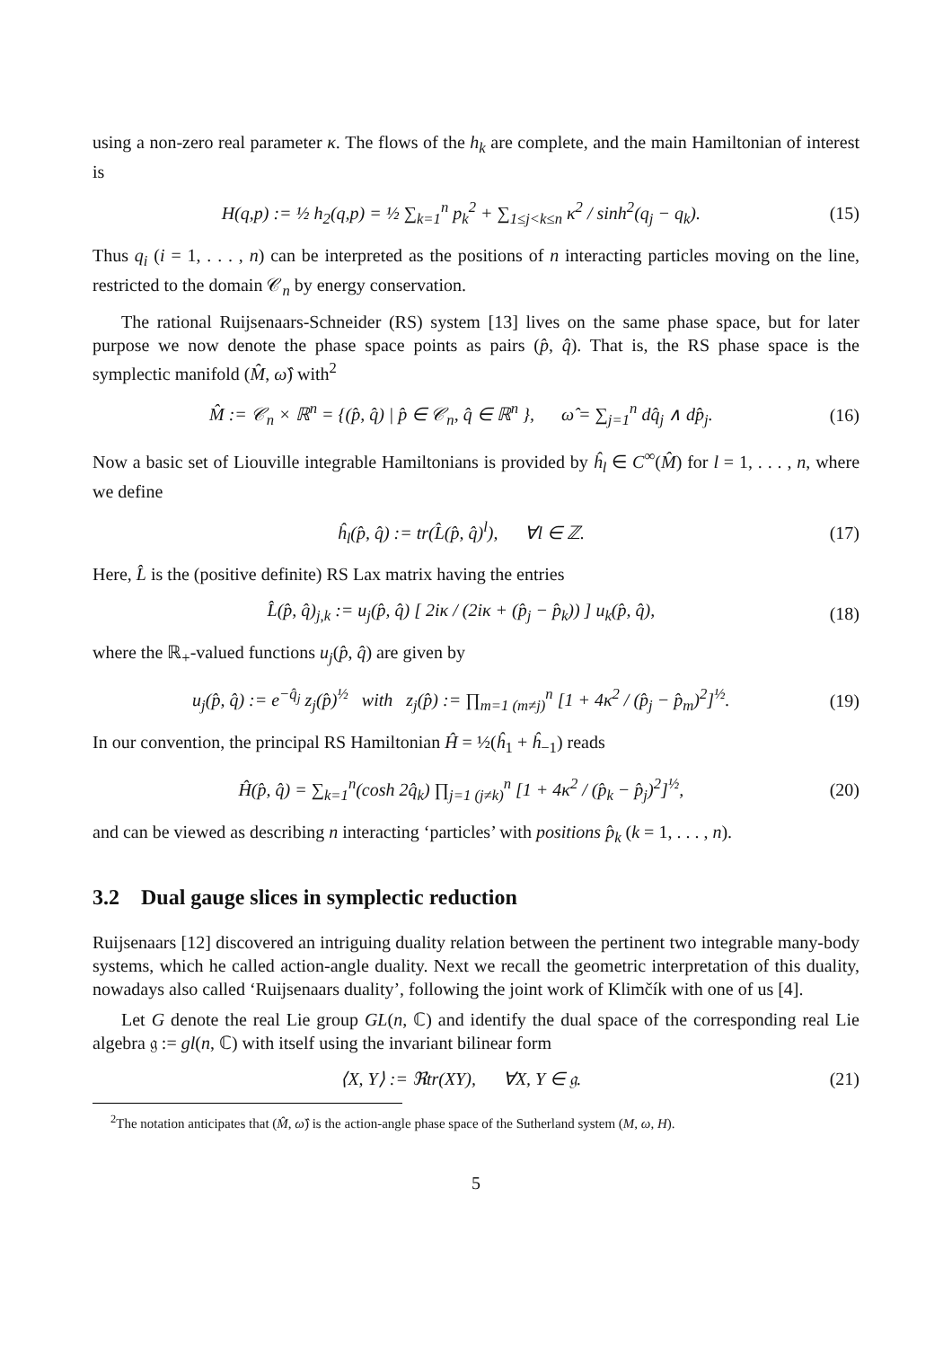using a non-zero real parameter κ. The flows of the h<sub>k</sub> are complete, and the main Hamiltonian of interest is
H(q,p) := ½ h<sub>2</sub>(q,p) = ½ ∑<sub>k=1</sub><sup>n</sup> p<sub>k</sub><sup>2</sup> + ∑<sub>1≤j<k≤n</sub> κ<sup>2</sup> / sinh<sup>2</sup>(q<sub>j</sub> − q<sub>k</sub>). (15)
Thus q<sub>i</sub> (i = 1, . . . , n) can be interpreted as the positions of n interacting particles moving on the line, restricted to the domain 𝒞<sub>n</sub> by energy conservation.
The rational Ruijsenaars-Schneider (RS) system [13] lives on the same phase space, but for later purpose we now denote the phase space points as pairs (p̂, q̂). That is, the RS phase space is the symplectic manifold (M̂, ω̂) with<sup>2</sup>
M̂ := 𝒞<sub>n</sub> × ℝ<sup>n</sup> = {(p̂, q̂) | p̂ ∈ 𝒞<sub>n</sub>, q̂ ∈ ℝ<sup>n</sup> }, ω̂ = ∑<sub>j=1</sub><sup>n</sup> dq̂<sub>j</sub> ∧ dp̂<sub>j</sub>. (16)
Now a basic set of Liouville integrable Hamiltonians is provided by ĥ<sub>l</sub> ∈ C<sup>∞</sup>(M̂) for l = 1, . . . , n, where we define
ĥ<sub>l</sub>(p̂, q̂) := tr(L̂(p̂, q̂)<sup>l</sup>), ∀l ∈ ℤ. (17)
Here, L̂ is the (positive definite) RS Lax matrix having the entries
L̂(p̂, q̂)<sub>j,k</sub> := u<sub>j</sub>(p̂, q̂) [ 2iκ / (2iκ + (p̂<sub>j</sub> − p̂<sub>k</sub>)) ] u<sub>k</sub>(p̂, q̂), (18)
where the ℝ<sub>+</sub>-valued functions u<sub>j</sub>(p̂, q̂) are given by
u<sub>j</sub>(p̂, q̂) := e<sup>−q̂<sub>j</sub></sup> z<sub>j</sub>(p̂)<sup>½</sup> with z<sub>j</sub>(p̂) := ∏<sub>m=1 (m≠j)</sub><sup>n</sup> [1 + 4κ<sup>2</sup> / (p̂<sub>j</sub> − p̂<sub>m</sub>)<sup>2</sup>]<sup>½</sup>. (19)
In our convention, the principal RS Hamiltonian Ĥ = ½(ĥ<sub>1</sub> + ĥ<sub>−1</sub>) reads
Ĥ(p̂, q̂) = ∑<sub>k=1</sub><sup>n</sup>(cosh 2q̂<sub>k</sub>) ∏<sub>j=1 (j≠k)</sub><sup>n</sup> [1 + 4κ<sup>2</sup> / (p̂<sub>k</sub> − p̂<sub>j</sub>)<sup>2</sup>]<sup>½</sup>, (20)
and can be viewed as describing n interacting ‘particles’ with positions p̂<sub>k</sub> (k = 1, . . . , n).
3.2 Dual gauge slices in symplectic reduction
Ruijsenaars [12] discovered an intriguing duality relation between the pertinent two integrable many-body systems, which he called action-angle duality. Next we recall the geometric interpretation of this duality, nowadays also called ‘Ruijsenaars duality’, following the joint work of Klimčík with one of us [4].
Let G denote the real Lie group GL(n, ℂ) and identify the dual space of the corresponding real Lie algebra 𝔤 := gl(n, ℂ) with itself using the invariant bilinear form
⟨X, Y⟩ := ℜtr(XY), ∀X, Y ∈ 𝔤. (21)
<sup>2</sup> The notation anticipates that (M̂, ω̂) is the action-angle phase space of the Sutherland system (M, ω, H).
5